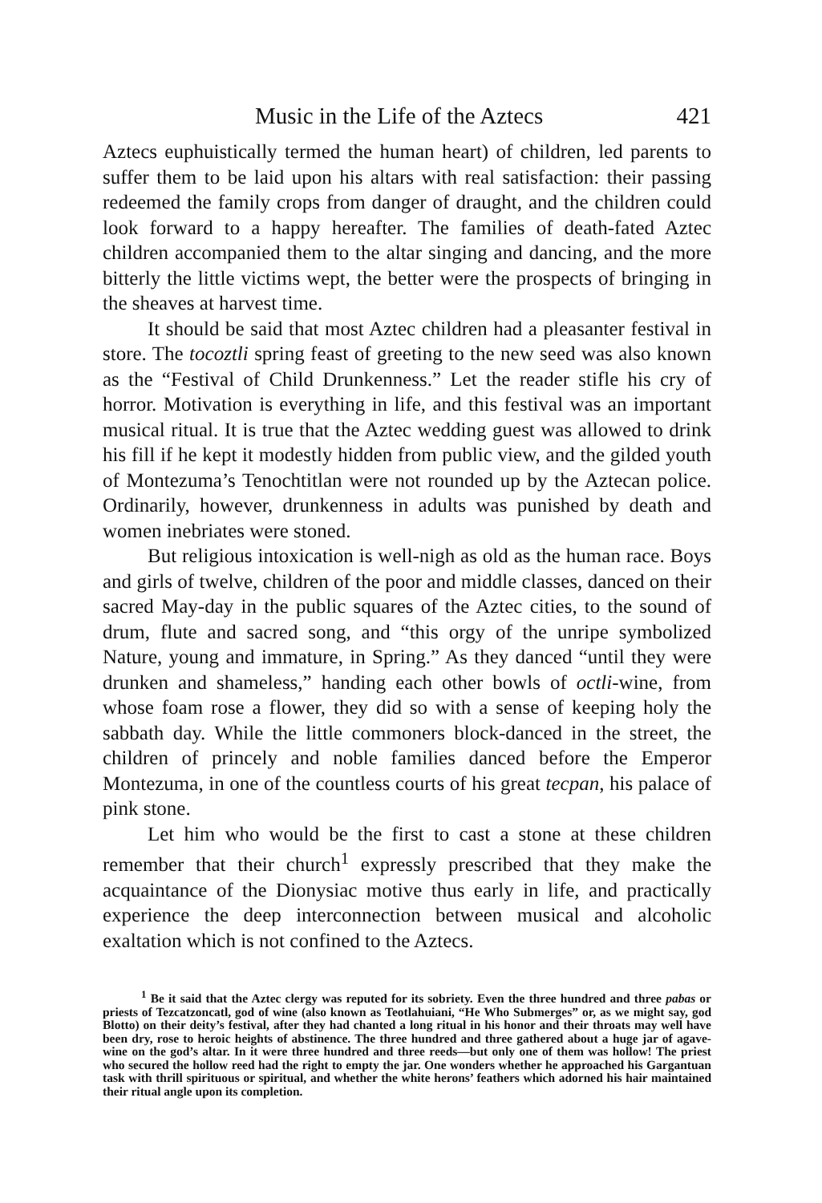Music in the Life of the Aztecs 421
Aztecs euphuistically termed the human heart) of children, led parents to suffer them to be laid upon his altars with real satisfaction: their passing redeemed the family crops from danger of draught, and the children could look forward to a happy hereafter. The families of death-fated Aztec children accompanied them to the altar singing and dancing, and the more bitterly the little victims wept, the better were the prospects of bringing in the sheaves at harvest time.
It should be said that most Aztec children had a pleasanter festival in store. The tocoztli spring feast of greeting to the new seed was also known as the “Festival of Child Drunkenness.” Let the reader stifle his cry of horror. Motivation is everything in life, and this festival was an important musical ritual. It is true that the Aztec wedding guest was allowed to drink his fill if he kept it modestly hidden from public view, and the gilded youth of Montezuma’s Tenochtitlan were not rounded up by the Aztecan police. Ordinarily, however, drunkenness in adults was punished by death and women inebriates were stoned.
But religious intoxication is well-nigh as old as the human race. Boys and girls of twelve, children of the poor and middle classes, danced on their sacred May-day in the public squares of the Aztec cities, to the sound of drum, flute and sacred song, and “this orgy of the unripe symbolized Nature, young and immature, in Spring.” As they danced “until they were drunken and shameless,” handing each other bowls of octli-wine, from whose foam rose a flower, they did so with a sense of keeping holy the sabbath day. While the little commoners block-danced in the street, the children of princely and noble families danced before the Emperor Montezuma, in one of the countless courts of his great tecpan, his palace of pink stone.
Let him who would be the first to cast a stone at these children remember that their church<sup>1</sup> expressly prescribed that they make the acquaintance of the Dionysiac motive thus early in life, and practically experience the deep interconnection between musical and alcoholic exaltation which is not confined to the Aztecs.
<sup>1</sup> Be it said that the Aztec clergy was reputed for its sobriety. Even the three hundred and three pabas or priests of Tezcatzoncatl, god of wine (also known as Teotlahuiani, “He Who Submerges” or, as we might say, god Blotto) on their deity’s festival, after they had chanted a long ritual in his honor and their throats may well have been dry, rose to heroic heights of abstinence. The three hundred and three gathered about a huge jar of agave-wine on the god’s altar. In it were three hundred and three reeds—but only one of them was hollow! The priest who secured the hollow reed had the right to empty the jar. One wonders whether he approached his Gargantuan task with thrill spirituous or spiritual, and whether the white herons’ feathers which adorned his hair maintained their ritual angle upon its completion.